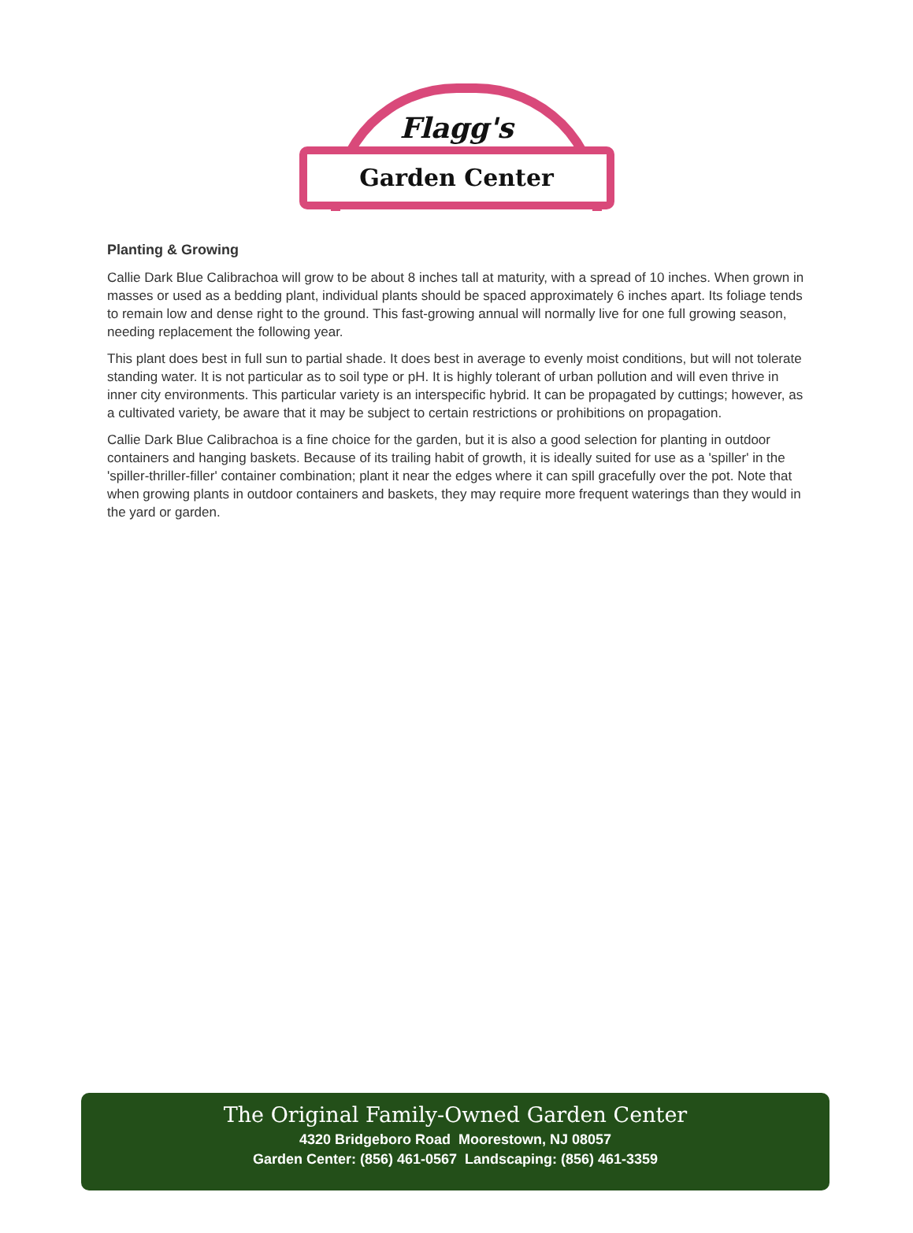Flagg's
Garden Center
Planting & Growing
Callie Dark Blue Calibrachoa will grow to be about 8 inches tall at maturity, with a spread of 10 inches. When grown in masses or used as a bedding plant, individual plants should be spaced approximately 6 inches apart. Its foliage tends to remain low and dense right to the ground. This fast-growing annual will normally live for one full growing season, needing replacement the following year.
This plant does best in full sun to partial shade. It does best in average to evenly moist conditions, but will not tolerate standing water. It is not particular as to soil type or pH. It is highly tolerant of urban pollution and will even thrive in inner city environments. This particular variety is an interspecific hybrid. It can be propagated by cuttings; however, as a cultivated variety, be aware that it may be subject to certain restrictions or prohibitions on propagation.
Callie Dark Blue Calibrachoa is a fine choice for the garden, but it is also a good selection for planting in outdoor containers and hanging baskets. Because of its trailing habit of growth, it is ideally suited for use as a 'spiller' in the 'spiller-thriller-filler' container combination; plant it near the edges where it can spill gracefully over the pot. Note that when growing plants in outdoor containers and baskets, they may require more frequent waterings than they would in the yard or garden.
The Original Family-Owned Garden Center
4320 Bridgeboro Road Moorestown, NJ 08057
Garden Center: (856) 461-0567 Landscaping: (856) 461-3359